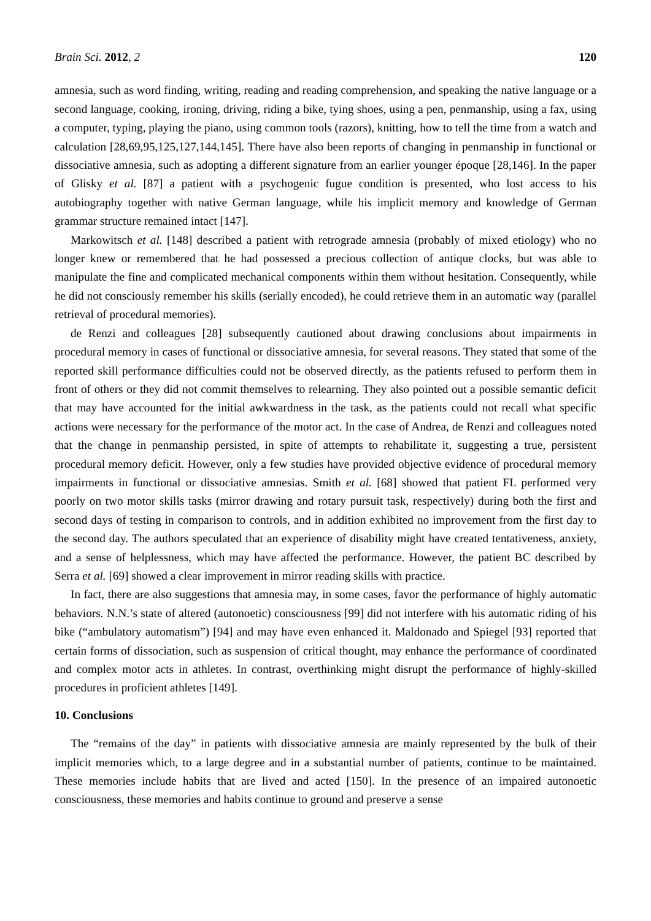Brain Sci. 2012, 2 120
amnesia, such as word finding, writing, reading and reading comprehension, and speaking the native language or a second language, cooking, ironing, driving, riding a bike, tying shoes, using a pen, penmanship, using a fax, using a computer, typing, playing the piano, using common tools (razors), knitting, how to tell the time from a watch and calculation [28,69,95,125,127,144,145]. There have also been reports of changing in penmanship in functional or dissociative amnesia, such as adopting a different signature from an earlier younger époque [28,146]. In the paper of Glisky et al. [87] a patient with a psychogenic fugue condition is presented, who lost access to his autobiography together with native German language, while his implicit memory and knowledge of German grammar structure remained intact [147].
Markowitsch et al. [148] described a patient with retrograde amnesia (probably of mixed etiology) who no longer knew or remembered that he had possessed a precious collection of antique clocks, but was able to manipulate the fine and complicated mechanical components within them without hesitation. Consequently, while he did not consciously remember his skills (serially encoded), he could retrieve them in an automatic way (parallel retrieval of procedural memories).
de Renzi and colleagues [28] subsequently cautioned about drawing conclusions about impairments in procedural memory in cases of functional or dissociative amnesia, for several reasons. They stated that some of the reported skill performance difficulties could not be observed directly, as the patients refused to perform them in front of others or they did not commit themselves to relearning. They also pointed out a possible semantic deficit that may have accounted for the initial awkwardness in the task, as the patients could not recall what specific actions were necessary for the performance of the motor act. In the case of Andrea, de Renzi and colleagues noted that the change in penmanship persisted, in spite of attempts to rehabilitate it, suggesting a true, persistent procedural memory deficit. However, only a few studies have provided objective evidence of procedural memory impairments in functional or dissociative amnesias. Smith et al. [68] showed that patient FL performed very poorly on two motor skills tasks (mirror drawing and rotary pursuit task, respectively) during both the first and second days of testing in comparison to controls, and in addition exhibited no improvement from the first day to the second day. The authors speculated that an experience of disability might have created tentativeness, anxiety, and a sense of helplessness, which may have affected the performance. However, the patient BC described by Serra et al. [69] showed a clear improvement in mirror reading skills with practice.
In fact, there are also suggestions that amnesia may, in some cases, favor the performance of highly automatic behaviors. N.N.’s state of altered (autonoetic) consciousness [99] did not interfere with his automatic riding of his bike (“ambulatory automatism”) [94] and may have even enhanced it. Maldonado and Spiegel [93] reported that certain forms of dissociation, such as suspension of critical thought, may enhance the performance of coordinated and complex motor acts in athletes. In contrast, overthinking might disrupt the performance of highly-skilled procedures in proficient athletes [149].
10. Conclusions
The “remains of the day” in patients with dissociative amnesia are mainly represented by the bulk of their implicit memories which, to a large degree and in a substantial number of patients, continue to be maintained. These memories include habits that are lived and acted [150]. In the presence of an impaired autonoetic consciousness, these memories and habits continue to ground and preserve a sense